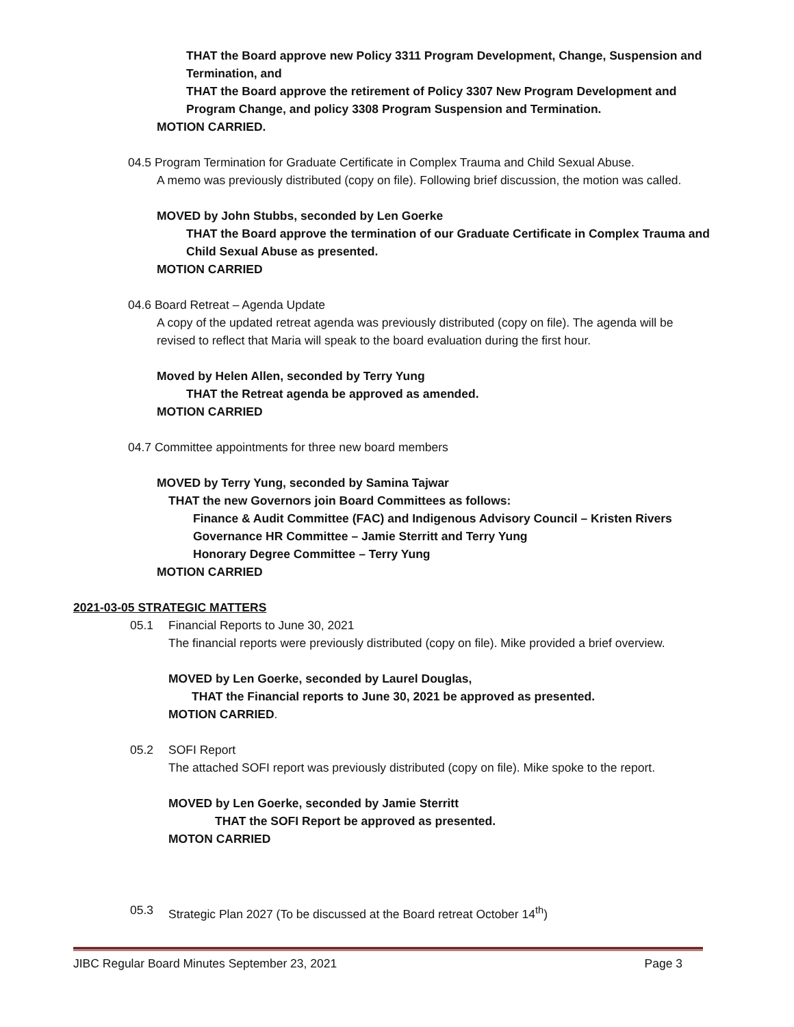THAT the Board approve new Policy 3311 Program Development, Change, Suspension and Termination, and
THAT the Board approve the retirement of Policy 3307 New Program Development and Program Change, and policy 3308 Program Suspension and Termination.
MOTION CARRIED.
04.5 Program Termination for Graduate Certificate in Complex Trauma and Child Sexual Abuse.
A memo was previously distributed (copy on file). Following brief discussion, the motion was called.
MOVED by John Stubbs, seconded by Len Goerke
THAT the Board approve the termination of our Graduate Certificate in Complex Trauma and Child Sexual Abuse as presented.
MOTION CARRIED
04.6 Board Retreat – Agenda Update
A copy of the updated retreat agenda was previously distributed (copy on file). The agenda will be revised to reflect that Maria will speak to the board evaluation during the first hour.
Moved by Helen Allen, seconded by Terry Yung
THAT the Retreat agenda be approved as amended.
MOTION CARRIED
04.7 Committee appointments for three new board members
MOVED by Terry Yung, seconded by Samina Tajwar
THAT the new Governors join Board Committees as follows:
Finance & Audit Committee (FAC) and Indigenous Advisory Council – Kristen Rivers
Governance HR Committee – Jamie Sterritt and Terry Yung
Honorary Degree Committee – Terry Yung
MOTION CARRIED
2021-03-05 STRATEGIC MATTERS
05.1 Financial Reports to June 30, 2021
The financial reports were previously distributed (copy on file). Mike provided a brief overview.
MOVED by Len Goerke, seconded by Laurel Douglas,
THAT the Financial reports to June 30, 2021 be approved as presented.
MOTION CARRIED.
05.2 SOFI Report
The attached SOFI report was previously distributed (copy on file). Mike spoke to the report.
MOVED by Len Goerke, seconded by Jamie Sterritt
THAT the SOFI Report be approved as presented.
MOTON CARRIED
05.3 Strategic Plan 2027 (To be discussed at the Board retreat October 14<sup>th</sup>)
JIBC Regular Board Minutes September 23, 2021 Page 3